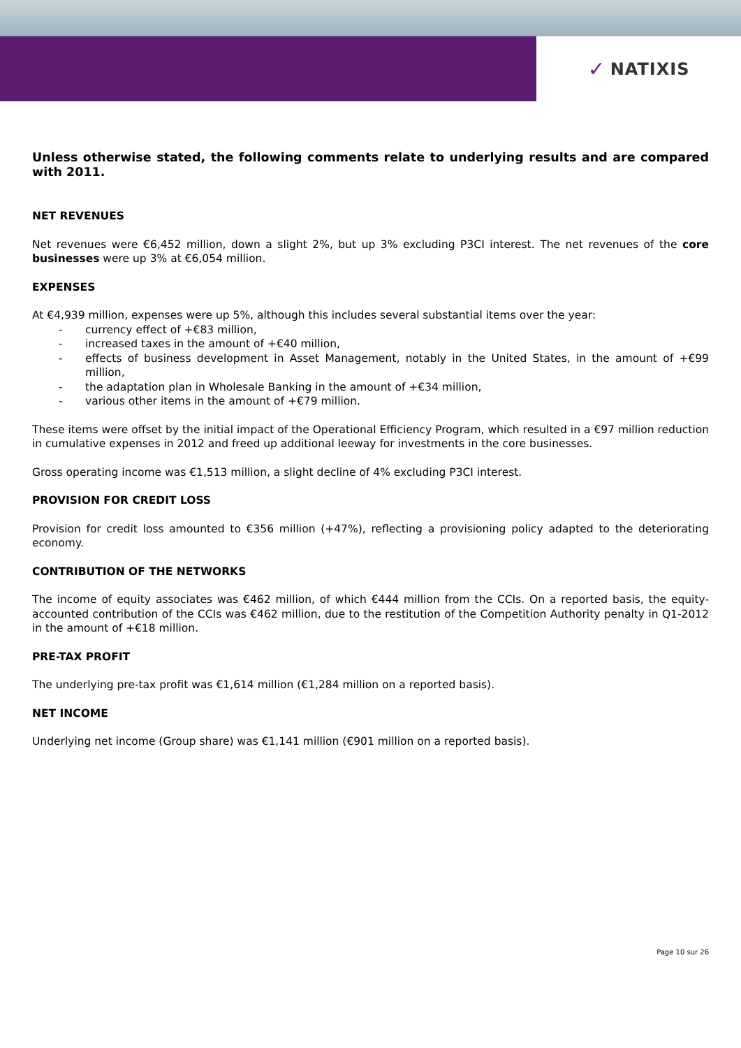✓ NATIXIS
Unless otherwise stated, the following comments relate to underlying results and are compared with 2011.
NET REVENUES
Net revenues were €6,452 million, down a slight 2%, but up 3% excluding P3CI interest. The net revenues of the core businesses were up 3% at €6,054 million.
EXPENSES
At €4,939 million, expenses were up 5%, although this includes several substantial items over the year:
- currency effect of +€83 million,
- increased taxes in the amount of +€40 million,
- effects of business development in Asset Management, notably in the United States, in the amount of +€99 million,
- the adaptation plan in Wholesale Banking in the amount of +€34 million,
- various other items in the amount of +€79 million.
These items were offset by the initial impact of the Operational Efficiency Program, which resulted in a €97 million reduction in cumulative expenses in 2012 and freed up additional leeway for investments in the core businesses.
Gross operating income was €1,513 million, a slight decline of 4% excluding P3CI interest.
PROVISION FOR CREDIT LOSS
Provision for credit loss amounted to €356 million (+47%), reflecting a provisioning policy adapted to the deteriorating economy.
CONTRIBUTION OF THE NETWORKS
The income of equity associates was €462 million, of which €444 million from the CCIs. On a reported basis, the equity-accounted contribution of the CCIs was €462 million, due to the restitution of the Competition Authority penalty in Q1-2012 in the amount of +€18 million.
PRE-TAX PROFIT
The underlying pre-tax profit was €1,614 million (€1,284 million on a reported basis).
NET INCOME
Underlying net income (Group share) was €1,141 million (€901 million on a reported basis).
Page 10 sur 26